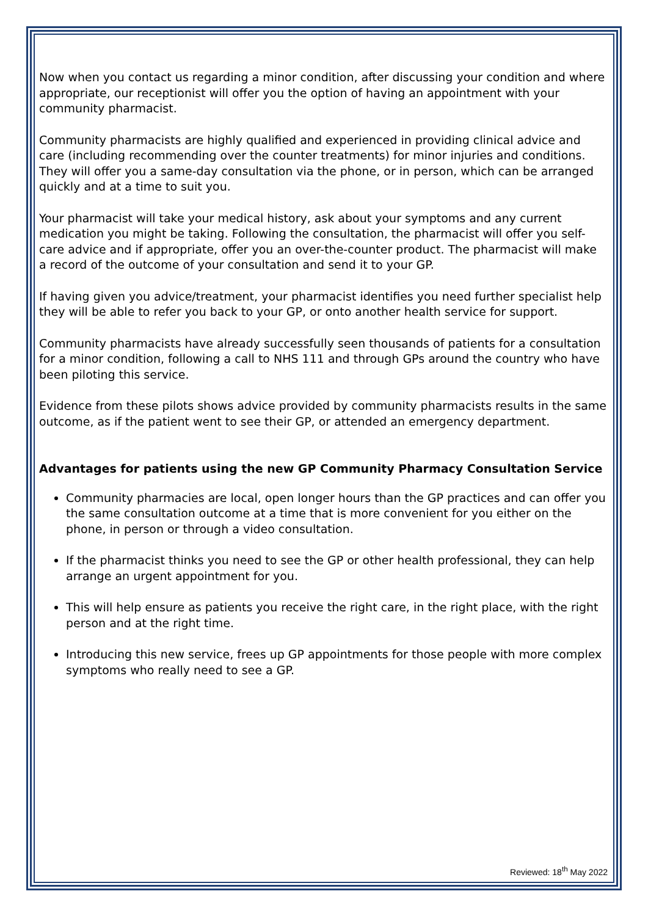Now when you contact us regarding a minor condition, after discussing your condition and where appropriate, our receptionist will offer you the option of having an appointment with your community pharmacist.
Community pharmacists are highly qualified and experienced in providing clinical advice and care (including recommending over the counter treatments) for minor injuries and conditions. They will offer you a same-day consultation via the phone, or in person, which can be arranged quickly and at a time to suit you.
Your pharmacist will take your medical history, ask about your symptoms and any current medication you might be taking. Following the consultation, the pharmacist will offer you self-care advice and if appropriate, offer you an over-the-counter product. The pharmacist will make a record of the outcome of your consultation and send it to your GP.
If having given you advice/treatment, your pharmacist identifies you need further specialist help they will be able to refer you back to your GP, or onto another health service for support.
Community pharmacists have already successfully seen thousands of patients for a consultation for a minor condition, following a call to NHS 111 and through GPs around the country who have been piloting this service.
Evidence from these pilots shows advice provided by community pharmacists results in the same outcome, as if the patient went to see their GP, or attended an emergency department.
Advantages for patients using the new GP Community Pharmacy Consultation Service
Community pharmacies are local, open longer hours than the GP practices and can offer you the same consultation outcome at a time that is more convenient for you either on the phone, in person or through a video consultation.
If the pharmacist thinks you need to see the GP or other health professional, they can help arrange an urgent appointment for you.
This will help ensure as patients you receive the right care, in the right place, with the right person and at the right time.
Introducing this new service, frees up GP appointments for those people with more complex symptoms who really need to see a GP.
Reviewed: 18<sup>th</sup> May 2022